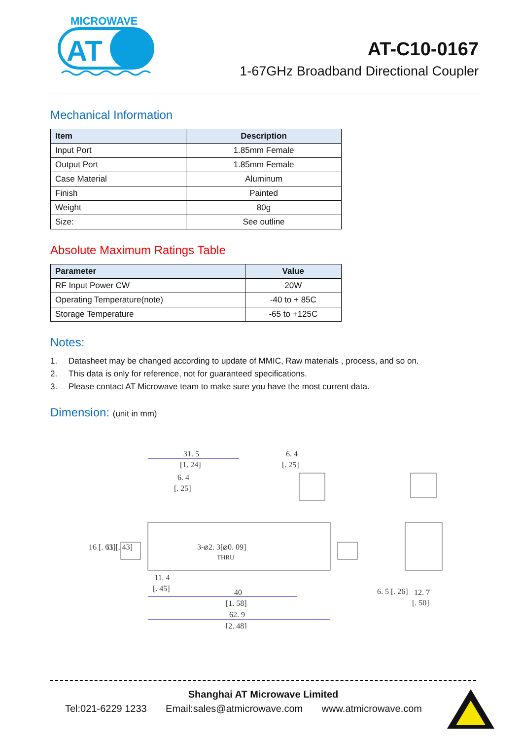MICROWAVE
AT
AT-C10-0167
1-67GHz Broadband Directional Coupler
Mechanical Information
| Item | Description |
| --- | --- |
| Input Port | 1.85mm Female |
| Output Port | 1.85mm Female |
| Case Material | Aluminum |
| Finish | Painted |
| Weight | 80g |
| Size: | See outline |
Absolute Maximum Ratings Table
| Parameter | Value |
| --- | --- |
| RF Input Power CW | 20W |
| Operating Temperature(note) | -40 to + 85C |
| Storage Temperature | -65 to +125C |
Notes:
1. Datasheet may be changed according to update of MMIC, Raw materials , process, and so on.
2. This data is only for reference, not for guaranteed specifications.
3. Please contact AT Microwave team to make sure you have the most current data.
Dimension: (unit in mm)
31. 5
[1. 24]
6. 4
[. 25]
6. 4
[. 25]
3-⌀2. 3[⌀0. 09]
THRU
11. 4
[. 45]
40
[1. 58]
62. 9
[2. 48]
12. 7
[. 50]
16 [. 63]
11 [. 43]
6. 5 [. 26]
Shanghai AT Microwave Limited
Tel:021-6229 1233 Email:sales@atmicrowave.com www.atmicrowave.com